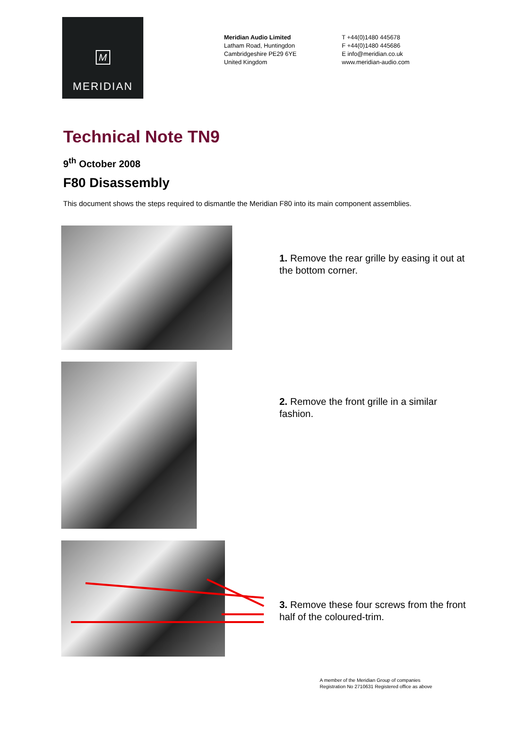M
MERIDIAN
Meridian Audio Limited
Latham Road, Huntingdon
Cambridgeshire PE29 6YE
United Kingdom
T +44(0)1480 445678
F +44(0)1480 445686
E info@meridian.co.uk
www.meridian-audio.com
Technical Note TN9
9<sup>th</sup> October 2008
F80 Disassembly
This document shows the steps required to dismantle the Meridian F80 into its main component assemblies.
1. Remove the rear grille by easing it out at the bottom corner.
2. Remove the front grille in a similar fashion.
3. Remove these four screws from the front half of the coloured-trim.
A member of the Meridian Group of companies
Registration No 2710631 Registered office as above